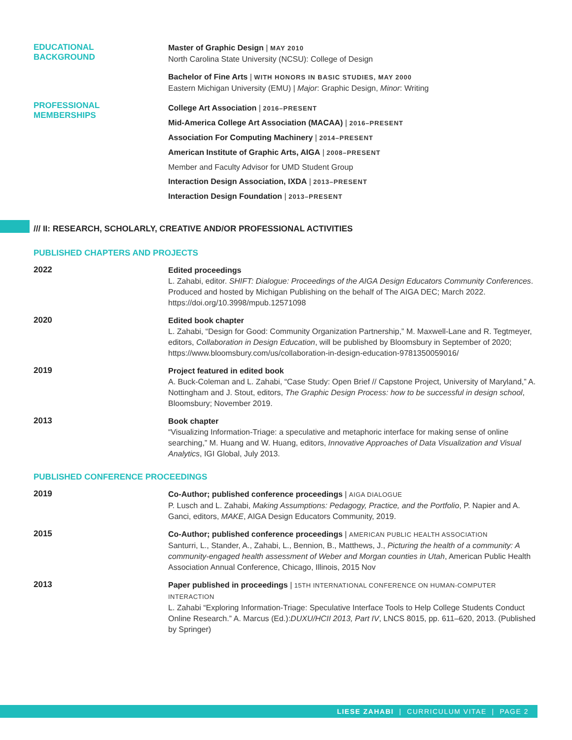EDUCATIONAL
BACKGROUND
Master of Graphic Design | MAY 2010
North Carolina State University (NCSU): College of Design
Bachelor of Fine Arts | WITH HONORS IN BASIC STUDIES, MAY 2000
Eastern Michigan University (EMU) | Major: Graphic Design, Minor: Writing
PROFESSIONAL
MEMBERSHIPS
College Art Association | 2016–PRESENT
Mid-America College Art Association (MACAA) | 2016–PRESENT
Association For Computing Machinery | 2014–PRESENT
American Institute of Graphic Arts, AIGA | 2008–PRESENT
Member and Faculty Advisor for UMD Student Group
Interaction Design Association, IXDA | 2013–PRESENT
Interaction Design Foundation | 2013–PRESENT
/// II: RESEARCH, SCHOLARLY, CREATIVE AND/OR PROFESSIONAL ACTIVITIES
PUBLISHED CHAPTERS AND PROJECTS
2022
Edited proceedings
L. Zahabi, editor. SHIFT: Dialogue: Proceedings of the AIGA Design Educators Community Conferences. Produced and hosted by Michigan Publishing on the behalf of The AIGA DEC; March 2022. https://doi.org/10.3998/mpub.12571098
2020
Edited book chapter
L. Zahabi, “Design for Good: Community Organization Partnership,” M. Maxwell-Lane and R. Tegtmeyer, editors, Collaboration in Design Education, will be published by Bloomsbury in September of 2020; https://www.bloomsbury.com/us/collaboration-in-design-education-9781350059016/
2019
Project featured in edited book
A. Buck-Coleman and L. Zahabi, “Case Study: Open Brief // Capstone Project, University of Maryland,” A. Nottingham and J. Stout, editors, The Graphic Design Process: how to be successful in design school, Bloomsbury; November 2019.
2013
Book chapter
“Visualizing Information-Triage: a speculative and metaphoric interface for making sense of online searching,” M. Huang and W. Huang, editors, Innovative Approaches of Data Visualization and Visual Analytics, IGI Global, July 2013.
PUBLISHED CONFERENCE PROCEEDINGS
2019
Co-Author; published conference proceedings | AIGA DIALOGUE
P. Lusch and L. Zahabi, Making Assumptions: Pedagogy, Practice, and the Portfolio, P. Napier and A. Ganci, editors, MAKE, AIGA Design Educators Community, 2019.
2015
Co-Author; published conference proceedings | AMERICAN PUBLIC HEALTH ASSOCIATION
Santurri, L., Stander, A., Zahabi, L., Bennion, B., Matthews, J., Picturing the health of a community: A community-engaged health assessment of Weber and Morgan counties in Utah, American Public Health Association Annual Conference, Chicago, Illinois, 2015 Nov
2013
Paper published in proceedings | 15TH INTERNATIONAL CONFERENCE ON HUMAN-COMPUTER INTERACTION
L. Zahabi “Exploring Information-Triage: Speculative Interface Tools to Help College Students Conduct Online Research.” A. Marcus (Ed.):DUXU/HCII 2013, Part IV, LNCS 8015, pp. 611–620, 2013. (Published by Springer)
LIESE ZAHABI | CURRICULUM VITAE | PAGE 2